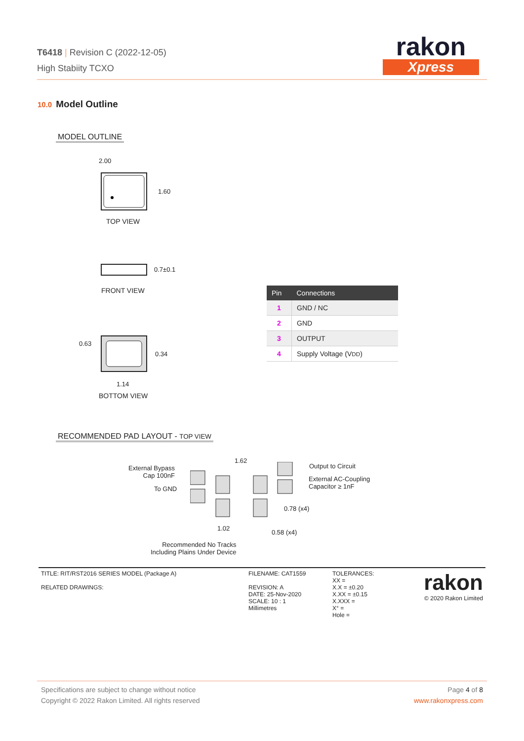T6418 | Revision C (2022-12-05)
High Stabiity TCXO
rakon
Xpress
10.0 Model Outline
MODEL OUTLINE
2.00
1.60
TOP VIEW
0.7±0.1
FRONT VIEW
0.63
0.34
1.14
BOTTOM VIEW
| Pin | Connections |
| --- | --- |
| 1 | GND / NC |
| 2 | GND |
| 3 | OUTPUT |
| 4 | Supply Voltage (V DD ) |
RECOMMENDED PAD LAYOUT - TOP VIEW
External Bypass
Cap 100nF
To GND
1.62
Output to Circuit
External AC-Coupling
Capacitor ≥ 1nF
0.78 (x4)
1.02
0.58 (x4)
Recommended No Tracks
Including Plains Under Device
TITLE: RIT/RST2016 SERIES MODEL (Package A)
RELATED DRAWINGS:
FILENAME: CAT1559
REVISION: A
DATE: 25-Nov-2020
SCALE: 10 : 1
Millimetres
TOLERANCES:
XX =
X.X = ±0.20
X.XX = ±0.15
X.XXX =
X° =
Hole =
rakon
© 2020 Rakon Limited
Specifications are subject to change without notice
Copyright © 2022 Rakon Limited. All rights reserved
Page 4 of 8
www.rakonxpress.com